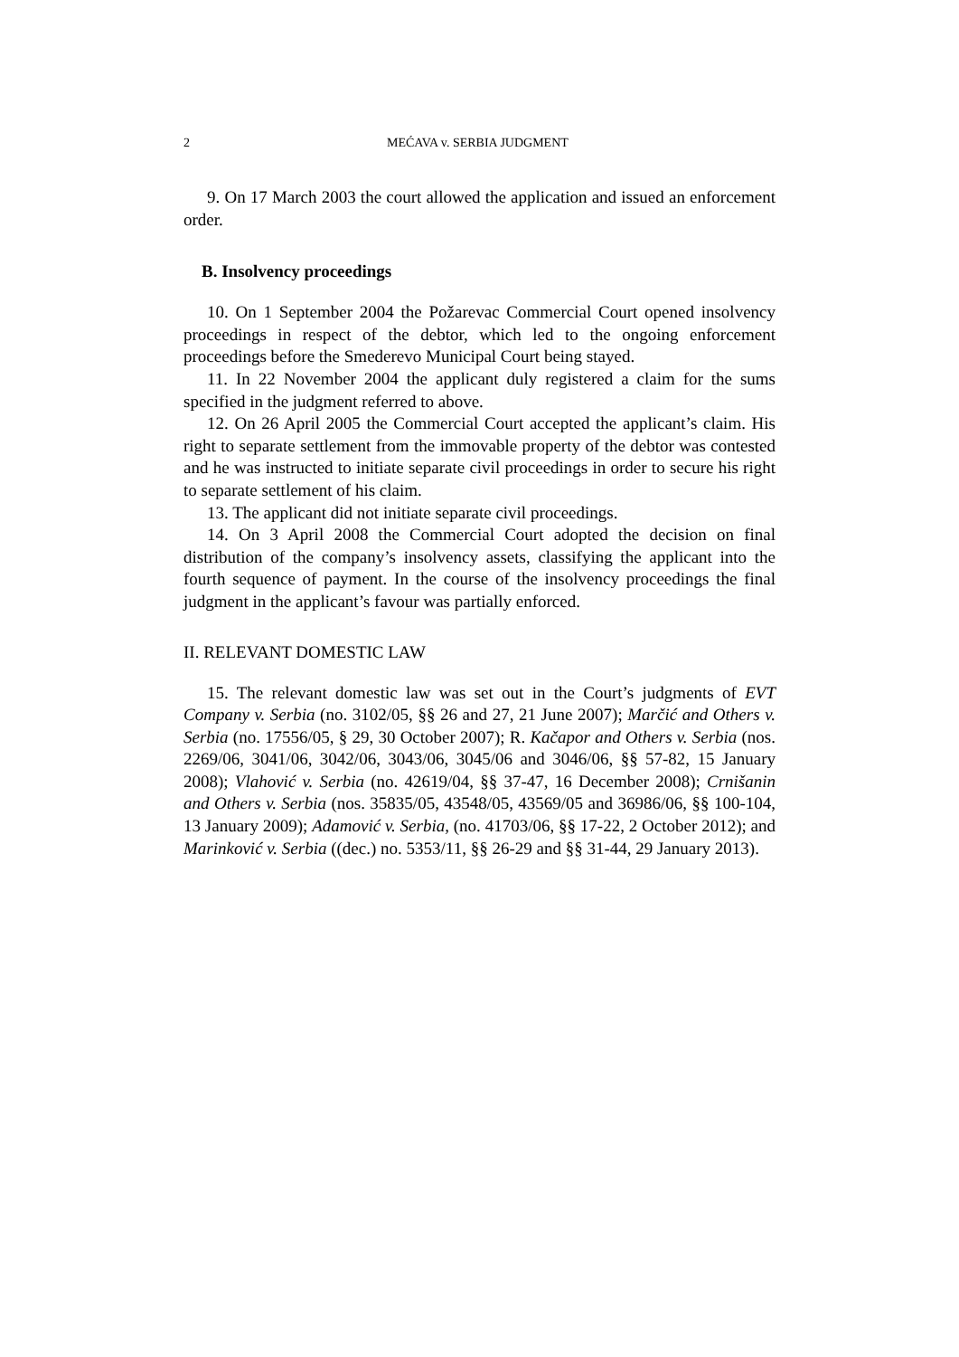2 MEĆAVA v. SERBIA JUDGMENT
9. On 17 March 2003 the court allowed the application and issued an enforcement order.
B. Insolvency proceedings
10. On 1 September 2004 the Požarevac Commercial Court opened insolvency proceedings in respect of the debtor, which led to the ongoing enforcement proceedings before the Smederevo Municipal Court being stayed.
11. In 22 November 2004 the applicant duly registered a claim for the sums specified in the judgment referred to above.
12. On 26 April 2005 the Commercial Court accepted the applicant’s claim. His right to separate settlement from the immovable property of the debtor was contested and he was instructed to initiate separate civil proceedings in order to secure his right to separate settlement of his claim.
13. The applicant did not initiate separate civil proceedings.
14. On 3 April 2008 the Commercial Court adopted the decision on final distribution of the company’s insolvency assets, classifying the applicant into the fourth sequence of payment. In the course of the insolvency proceedings the final judgment in the applicant’s favour was partially enforced.
II. RELEVANT DOMESTIC LAW
15. The relevant domestic law was set out in the Court’s judgments of EVT Company v. Serbia (no. 3102/05, §§ 26 and 27, 21 June 2007); Marčić and Others v. Serbia (no. 17556/05, § 29, 30 October 2007); R. Kačapor and Others v. Serbia (nos. 2269/06, 3041/06, 3042/06, 3043/06, 3045/06 and 3046/06, §§ 57-82, 15 January 2008); Vlahović v. Serbia (no. 42619/04, §§ 37-47, 16 December 2008); Crnišanin and Others v. Serbia (nos. 35835/05, 43548/05, 43569/05 and 36986/06, §§ 100-104, 13 January 2009); Adamović v. Serbia, (no. 41703/06, §§ 17-22, 2 October 2012); and Marinković v. Serbia ((dec.) no. 5353/11, §§ 26-29 and §§ 31-44, 29 January 2013).